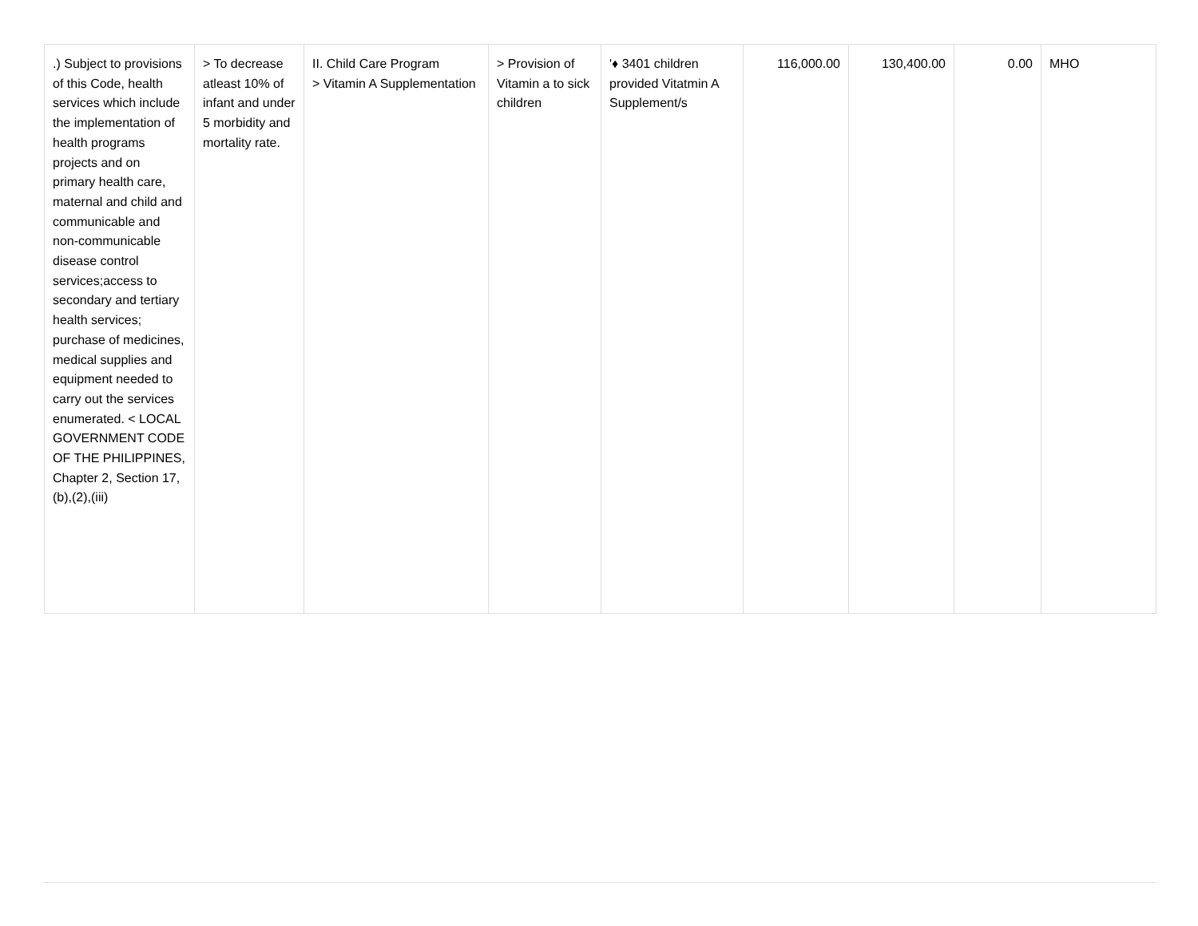| .) Subject to provisions of this Code, health services which include the implementation of health programs projects and on primary health care, maternal and child and communicable and non-communicable disease control services;access to secondary and tertiary health services; purchase of medicines, medical supplies and equipment needed to carry out the services enumerated. < LOCAL GOVERNMENT CODE OF THE PHILIPPINES, Chapter 2, Section 17,(b),(2),(iii) | > To decrease atleast 10% of infant and under 5 morbidity and mortality rate. | II. Child Care Program > Vitamin A Supplementation | > Provision of Vitamin a to sick children | '♦ 3401 children provided Vitatmin A Supplement/s | 116,000.00 | 130,400.00 | 0.00 | MHO |